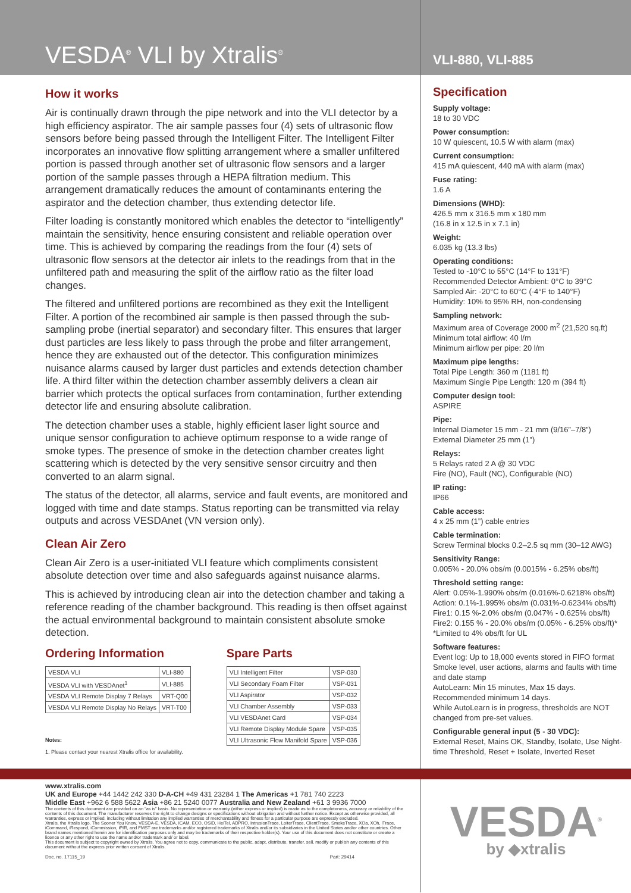VESDA<sup>®</sup> VLI by Xtralis<sup>®</sup>
VLI-880, VLI-885
How it works
Air is continually drawn through the pipe network and into the VLI detector by a high efficiency aspirator. The air sample passes four (4) sets of ultrasonic flow sensors before being passed through the Intelligent Filter. The Intelligent Filter incorporates an innovative flow splitting arrangement where a smaller unfiltered portion is passed through another set of ultrasonic flow sensors and a larger portion of the sample passes through a HEPA filtration medium. This arrangement dramatically reduces the amount of contaminants entering the aspirator and the detection chamber, thus extending detector life.
Filter loading is constantly monitored which enables the detector to “intelligently” maintain the sensitivity, hence ensuring consistent and reliable operation over time. This is achieved by comparing the readings from the four (4) sets of ultrasonic flow sensors at the detector air inlets to the readings from that in the unfiltered path and measuring the split of the airflow ratio as the filter load changes.
The filtered and unfiltered portions are recombined as they exit the Intelligent Filter. A portion of the recombined air sample is then passed through the sub-sampling probe (inertial separator) and secondary filter. This ensures that larger dust particles are less likely to pass through the probe and filter arrangement, hence they are exhausted out of the detector. This configuration minimizes nuisance alarms caused by larger dust particles and extends detection chamber life. A third filter within the detection chamber assembly delivers a clean air barrier which protects the optical surfaces from contamination, further extending detector life and ensuring absolute calibration.
The detection chamber uses a stable, highly efficient laser light source and unique sensor configuration to achieve optimum response to a wide range of smoke types. The presence of smoke in the detection chamber creates light scattering which is detected by the very sensitive sensor circuitry and then converted to an alarm signal.
The status of the detector, all alarms, service and fault events, are monitored and logged with time and date stamps. Status reporting can be transmitted via relay outputs and across VESDAnet (VN version only).
Clean Air Zero
Clean Air Zero is a user-initiated VLI feature which compliments consistent absolute detection over time and also safeguards against nuisance alarms.
This is achieved by introducing clean air into the detection chamber and taking a reference reading of the chamber background. This reading is then offset against the actual environmental background to maintain consistent absolute smoke detection.
Ordering Information
| VESDA VLI | VLI-880 |
| VESDA VLI with VESDAnet<sup>1</sup> | VLI-885 |
| VESDA VLI Remote Display 7 Relays | VRT-Q00 |
| VESDA VLI Remote Display No Relays | VRT-T00 |
Notes:
1. Please contact your nearest Xtralis office for availability.
Spare Parts
| VLI Intelligent Filter | VSP-030 |
| VLI Secondary Foam Filter | VSP-031 |
| VLI Aspirator | VSP-032 |
| VLI Chamber Assembly | VSP-033 |
| VLI VESDAnet Card | VSP-034 |
| VLI Remote Display Module Spare | VSP-035 |
| VLI Ultrasonic Flow Manifold Spare | VSP-036 |
Specification
Supply voltage:
18 to 30 VDC
Power consumption:
10 W quiescent, 10.5 W with alarm (max)
Current consumption:
415 mA quiescent, 440 mA with alarm (max)
Fuse rating:
1.6 A
Dimensions (WHD):
426.5 mm x 316.5 mm x 180 mm
(16.8 in x 12.5 in x 7.1 in)
Weight:
6.035 kg (13.3 lbs)
Operating conditions:
Tested to -10°C to 55°C (14°F to 131°F)
Recommended Detector Ambient: 0°C to 39°C
Sampled Air: -20°C to 60°C (-4°F to 140°F)
Humidity: 10% to 95% RH, non-condensing
Sampling network:
Maximum area of Coverage 2000 m<sup>2</sup> (21,520 sq.ft)
Minimum total airflow: 40 l/m
Minimum airflow per pipe: 20 l/m
Maximum pipe lengths:
Total Pipe Length: 360 m (1181 ft)
Maximum Single Pipe Length: 120 m (394 ft)
Computer design tool:
ASPIRE
Pipe:
Internal Diameter 15 mm - 21 mm (9/16”–7/8”)
External Diameter 25 mm (1”)
Relays:
5 Relays rated 2 A @ 30 VDC
Fire (NO), Fault (NC), Configurable (NO)
IP rating:
IP66
Cable access:
4 x 25 mm (1”) cable entries
Cable termination:
Screw Terminal blocks 0.2–2.5 sq mm (30–12 AWG)
Sensitivity Range:
0.005% - 20.0% obs/m (0.0015% - 6.25% obs/ft)
Threshold setting range:
Alert: 0.05%-1.990% obs/m (0.016%-0.6218% obs/ft)
Action: 0.1%-1.995% obs/m (0.031%-0.6234% obs/ft)
Fire1: 0.15 %-2.0% obs/m (0.047% - 0.625% obs/ft)
Fire2: 0.155 % - 20.0% obs/m (0.05% - 6.25% obs/ft)*
*Limited to 4% obs/ft for UL
Software features:
Event log: Up to 18,000 events stored in FIFO format
Smoke level, user actions, alarms and faults with time and date stamp
AutoLearn: Min 15 minutes, Max 15 days.
Recommended minimum 14 days.
While AutoLearn is in progress, thresholds are NOT changed from pre-set values.
Configurable general input (5 - 30 VDC):
External Reset, Mains OK, Standby, Isolate, Use Night-time Threshold, Reset + Isolate, Inverted Reset
www.xtralis.com
UK and Europe +44 1442 242 330 D-A-CH +49 431 23284 1 The Americas +1 781 740 2223
Middle East +962 6 588 5622 Asia +86 21 5240 0077 Australia and New Zealand +61 3 9936 7000
The contents of this document are provided on an “as is” basis. No representation or warranty (either express or implied) is made as to the completeness, accuracy or reliability of the contents of this document. The manufacturer reserves the right to change designs or specifications without obligation and without further notice. Except as otherwise provided, all warranties, express or implied, including without limitation any implied warranties of merchantability and fitness for a particular purpose are expressly excluded.
Xtralis, the Xtralis logo, The Sooner You Know, VESDA-E, VESDA, ICAM, ECO, OSID, HeiTel, ADPRO, IntrusionTrace, LoiterTrace, ClientTrace, SmokeTrace, XOa, XOh, iTrace, iCommand, iRespond, iCommission, iPIR, and FMST are trademarks and/or registered trademarks of Xtralis and/or its subsidiaries in the United States and/or other countries. Other brand names mentioned herein are for identification purposes only and may be trademarks of their respective holder(s). Your use of this document does not constitute or create a licence or any other right to use the name and/or trademark and/ or label.
This document is subject to copyright owned by Xtralis. You agree not to copy, communicate to the public, adapt, distribute, transfer, sell, modify or publish any contents of this document without the express prior written consent of Xtralis.
Doc. no. 17115_19 Part: 29414
VESDA<sup>®</sup>
by ◆xtralis